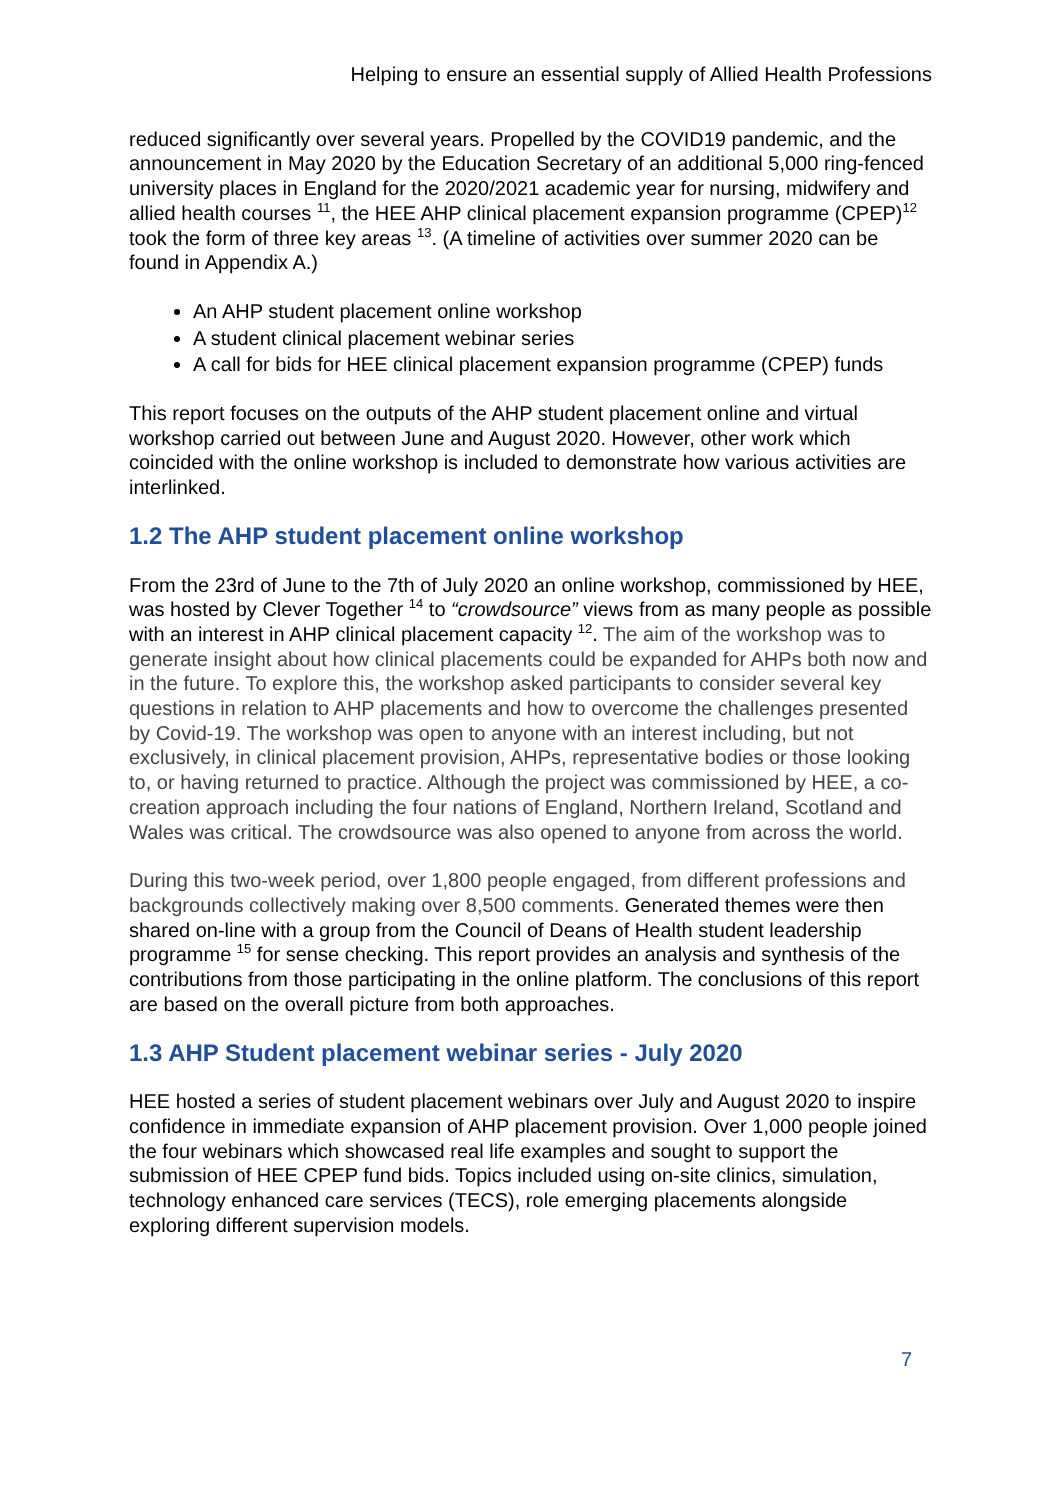Helping to ensure an essential supply of Allied Health Professions
reduced significantly over several years. Propelled by the COVID19 pandemic, and the announcement in May 2020 by the Education Secretary of an additional 5,000 ring-fenced university places in England for the 2020/2021 academic year for nursing, midwifery and allied health courses <sup>11</sup>, the HEE AHP clinical placement expansion programme (CPEP)<sup>12</sup> took the form of three key areas <sup>13</sup>. (A timeline of activities over summer 2020 can be found in Appendix A.)
An AHP student placement online workshop
A student clinical placement webinar series
A call for bids for HEE clinical placement expansion programme (CPEP) funds
This report focuses on the outputs of the AHP student placement online and virtual workshop carried out between June and August 2020. However, other work which coincided with the online workshop is included to demonstrate how various activities are interlinked.
1.2 The AHP student placement online workshop
From the 23rd of June to the 7th of July 2020 an online workshop, commissioned by HEE, was hosted by Clever Together <sup>14</sup> to “crowdsource” views from as many people as possible with an interest in AHP clinical placement capacity <sup>12</sup>. The aim of the workshop was to generate insight about how clinical placements could be expanded for AHPs both now and in the future. To explore this, the workshop asked participants to consider several key questions in relation to AHP placements and how to overcome the challenges presented by Covid-19. The workshop was open to anyone with an interest including, but not exclusively, in clinical placement provision, AHPs, representative bodies or those looking to, or having returned to practice. Although the project was commissioned by HEE, a co-creation approach including the four nations of England, Northern Ireland, Scotland and Wales was critical. The crowdsource was also opened to anyone from across the world.
During this two-week period, over 1,800 people engaged, from different professions and backgrounds collectively making over 8,500 comments. Generated themes were then shared on-line with a group from the Council of Deans of Health student leadership programme <sup>15</sup> for sense checking. This report provides an analysis and synthesis of the contributions from those participating in the online platform. The conclusions of this report are based on the overall picture from both approaches.
1.3 AHP Student placement webinar series - July 2020
HEE hosted a series of student placement webinars over July and August 2020 to inspire confidence in immediate expansion of AHP placement provision. Over 1,000 people joined the four webinars which showcased real life examples and sought to support the submission of HEE CPEP fund bids. Topics included using on-site clinics, simulation, technology enhanced care services (TECS), role emerging placements alongside exploring different supervision models.
7